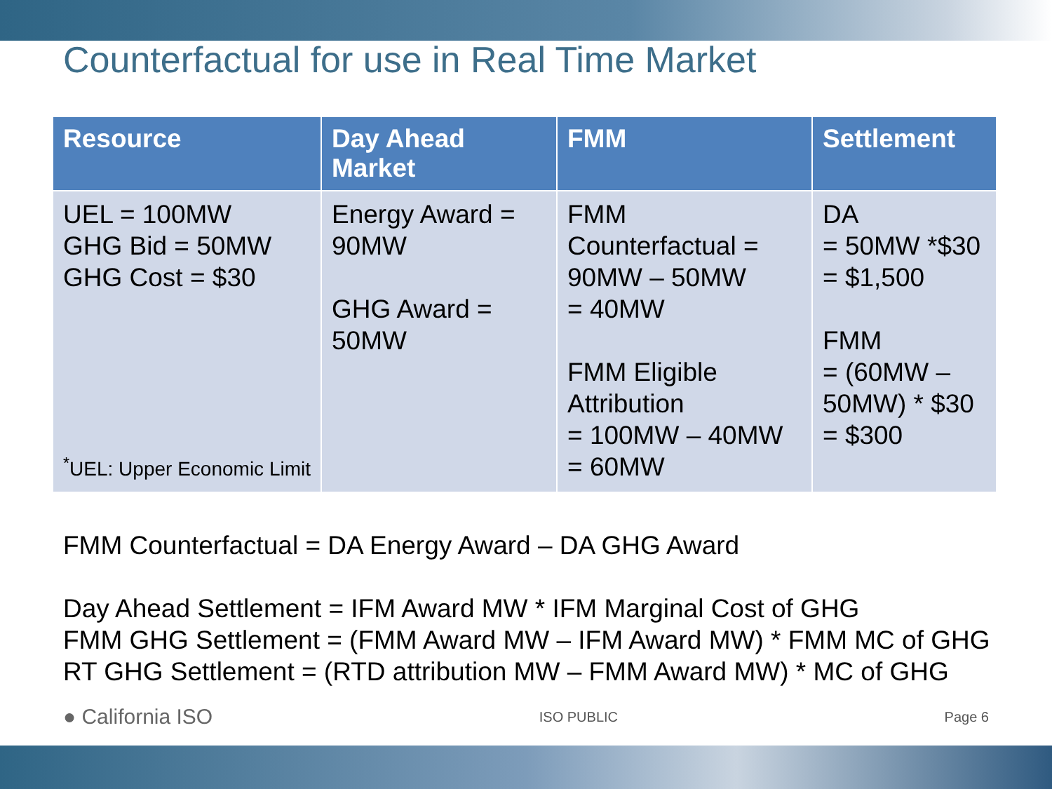Counterfactual for use in Real Time Market
| Resource | Day Ahead Market | FMM | Settlement |
| --- | --- | --- | --- |
| UEL = 100MW GHG Bid = 50MW GHG Cost = $30 <sup>*</sup>UEL: Upper Economic Limit | Energy Award = 90MW GHG Award = 50MW | FMM Counterfactual = 90MW – 50MW = 40MW FMM Eligible Attribution = 100MW – 40MW = 60MW | DA = 50MW *$30 = $1,500 FMM = (60MW – 50MW) * $30 = $300 |
FMM Counterfactual = DA Energy Award – DA GHG Award
Day Ahead Settlement = IFM Award MW * IFM Marginal Cost of GHG
FMM GHG Settlement = (FMM Award MW – IFM Award MW) * FMM MC of GHG
RT GHG Settlement = (RTD attribution MW – FMM Award MW) * MC of GHG
● California ISO ISO PUBLIC Page 6